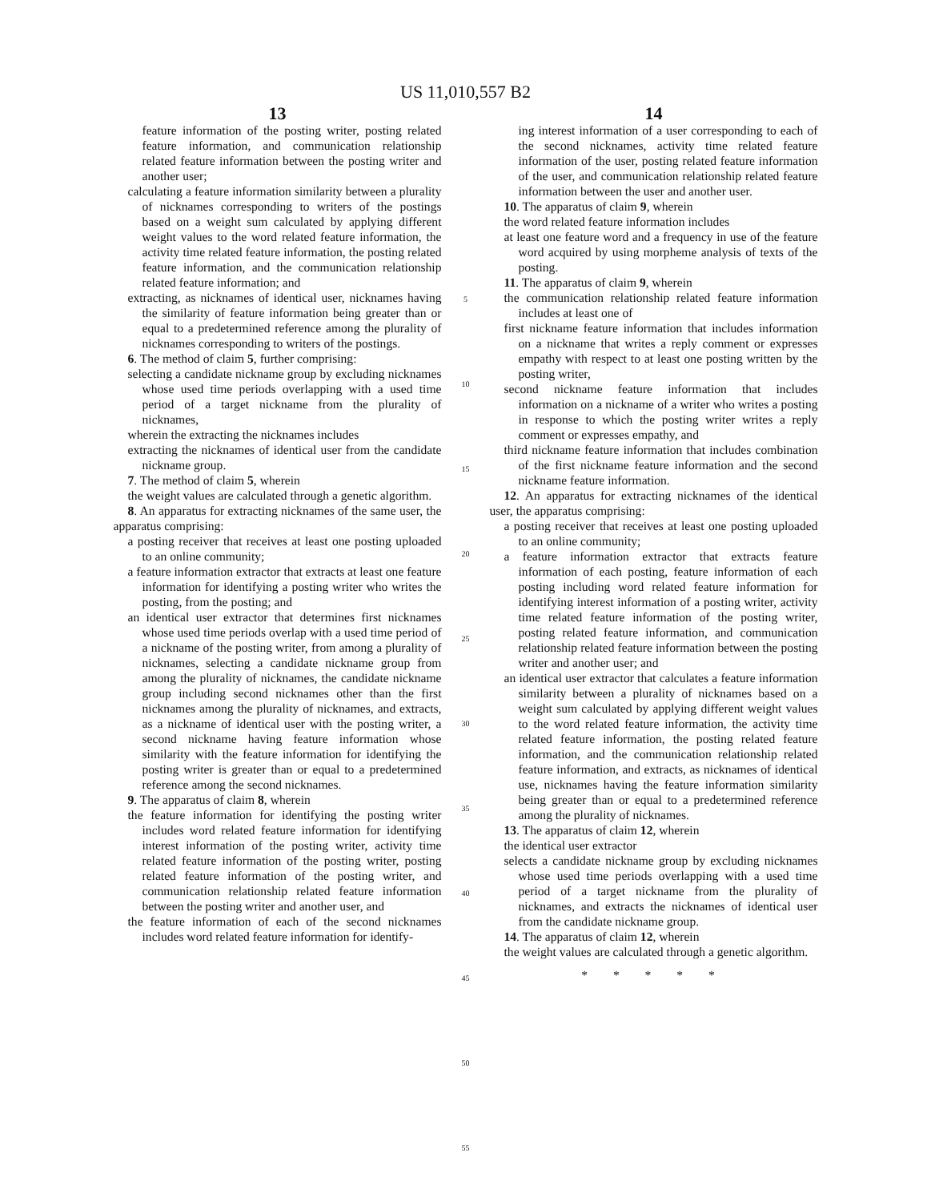US 11,010,557 B2
13
feature information of the posting writer, posting related feature information, and communication relationship related feature information between the posting writer and another user;
calculating a feature information similarity between a plurality of nicknames corresponding to writers of the postings based on a weight sum calculated by applying different weight values to the word related feature information, the activity time related feature information, the posting related feature information, and the communication relationship related feature information; and
extracting, as nicknames of identical user, nicknames having the similarity of feature information being greater than or equal to a predetermined reference among the plurality of nicknames corresponding to writers of the postings.
6. The method of claim 5, further comprising:
selecting a candidate nickname group by excluding nicknames whose used time periods overlapping with a used time period of a target nickname from the plurality of nicknames,
wherein the extracting the nicknames includes
extracting the nicknames of identical user from the candidate nickname group.
7. The method of claim 5, wherein
the weight values are calculated through a genetic algorithm.
8. An apparatus for extracting nicknames of the same user, the apparatus comprising:
a posting receiver that receives at least one posting uploaded to an online community;
a feature information extractor that extracts at least one feature information for identifying a posting writer who writes the posting, from the posting; and
an identical user extractor that determines first nicknames whose used time periods overlap with a used time period of a nickname of the posting writer, from among a plurality of nicknames, selecting a candidate nickname group from among the plurality of nicknames, the candidate nickname group including second nicknames other than the first nicknames among the plurality of nicknames, and extracts, as a nickname of identical user with the posting writer, a second nickname having feature information whose similarity with the feature information for identifying the posting writer is greater than or equal to a predetermined reference among the second nicknames.
9. The apparatus of claim 8, wherein
the feature information for identifying the posting writer includes word related feature information for identifying interest information of the posting writer, activity time related feature information of the posting writer, posting related feature information of the posting writer, and communication relationship related feature information between the posting writer and another user, and
the feature information of each of the second nicknames includes word related feature information for identify-
5
10
15
20
25
30
35
40
45
50
55
14
ing interest information of a user corresponding to each of the second nicknames, activity time related feature information of the user, posting related feature information of the user, and communication relationship related feature information between the user and another user.
10. The apparatus of claim 9, wherein
the word related feature information includes
at least one feature word and a frequency in use of the feature word acquired by using morpheme analysis of texts of the posting.
11. The apparatus of claim 9, wherein
the communication relationship related feature information includes at least one of
first nickname feature information that includes information on a nickname that writes a reply comment or expresses empathy with respect to at least one posting written by the posting writer,
second nickname feature information that includes information on a nickname of a writer who writes a posting in response to which the posting writer writes a reply comment or expresses empathy, and
third nickname feature information that includes combination of the first nickname feature information and the second nickname feature information.
12. An apparatus for extracting nicknames of the identical user, the apparatus comprising:
a posting receiver that receives at least one posting uploaded to an online community;
a feature information extractor that extracts feature information of each posting, feature information of each posting including word related feature information for identifying interest information of a posting writer, activity time related feature information of the posting writer, posting related feature information, and communication relationship related feature information between the posting writer and another user; and
an identical user extractor that calculates a feature information similarity between a plurality of nicknames based on a weight sum calculated by applying different weight values to the word related feature information, the activity time related feature information, the posting related feature information, and the communication relationship related feature information, and extracts, as nicknames of identical use, nicknames having the feature information similarity being greater than or equal to a predetermined reference among the plurality of nicknames.
13. The apparatus of claim 12, wherein
the identical user extractor
selects a candidate nickname group by excluding nicknames whose used time periods overlapping with a used time period of a target nickname from the plurality of nicknames, and extracts the nicknames of identical user from the candidate nickname group.
14. The apparatus of claim 12, wherein
the weight values are calculated through a genetic algorithm.
* * * * *